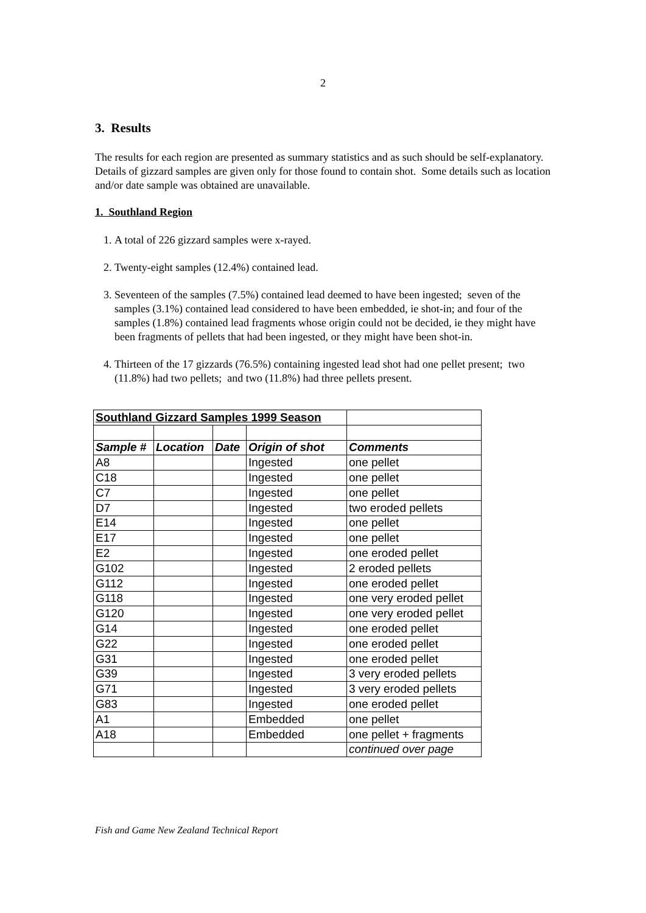2
3. Results
The results for each region are presented as summary statistics and as such should be self-explanatory. Details of gizzard samples are given only for those found to contain shot. Some details such as location and/or date sample was obtained are unavailable.
1. Southland Region
1. A total of 226 gizzard samples were x-rayed.
2. Twenty-eight samples (12.4%) contained lead.
3. Seventeen of the samples (7.5%) contained lead deemed to have been ingested; seven of the samples (3.1%) contained lead considered to have been embedded, ie shot-in; and four of the samples (1.8%) contained lead fragments whose origin could not be decided, ie they might have been fragments of pellets that had been ingested, or they might have been shot-in.
4. Thirteen of the 17 gizzards (76.5%) containing ingested lead shot had one pellet present; two (11.8%) had two pellets; and two (11.8%) had three pellets present.
| Southland Gizzard Samples 1999 Season | | | | |
| Sample # | Location | Date | Origin of shot | Comments |
| A8 | | | Ingested | one pellet |
| C18 | | | Ingested | one pellet |
| C7 | | | Ingested | one pellet |
| D7 | | | Ingested | two eroded pellets |
| E14 | | | Ingested | one pellet |
| E17 | | | Ingested | one pellet |
| E2 | | | Ingested | one eroded pellet |
| G102 | | | Ingested | 2 eroded pellets |
| G112 | | | Ingested | one eroded pellet |
| G118 | | | Ingested | one very eroded pellet |
| G120 | | | Ingested | one very eroded pellet |
| G14 | | | Ingested | one eroded pellet |
| G22 | | | Ingested | one eroded pellet |
| G31 | | | Ingested | one eroded pellet |
| G39 | | | Ingested | 3 very eroded pellets |
| G71 | | | Ingested | 3 very eroded pellets |
| G83 | | | Ingested | one eroded pellet |
| A1 | | | Embedded | one pellet |
| A18 | | | Embedded | one pellet + fragments |
| | | | | continued over page |
Fish and Game New Zealand Technical Report